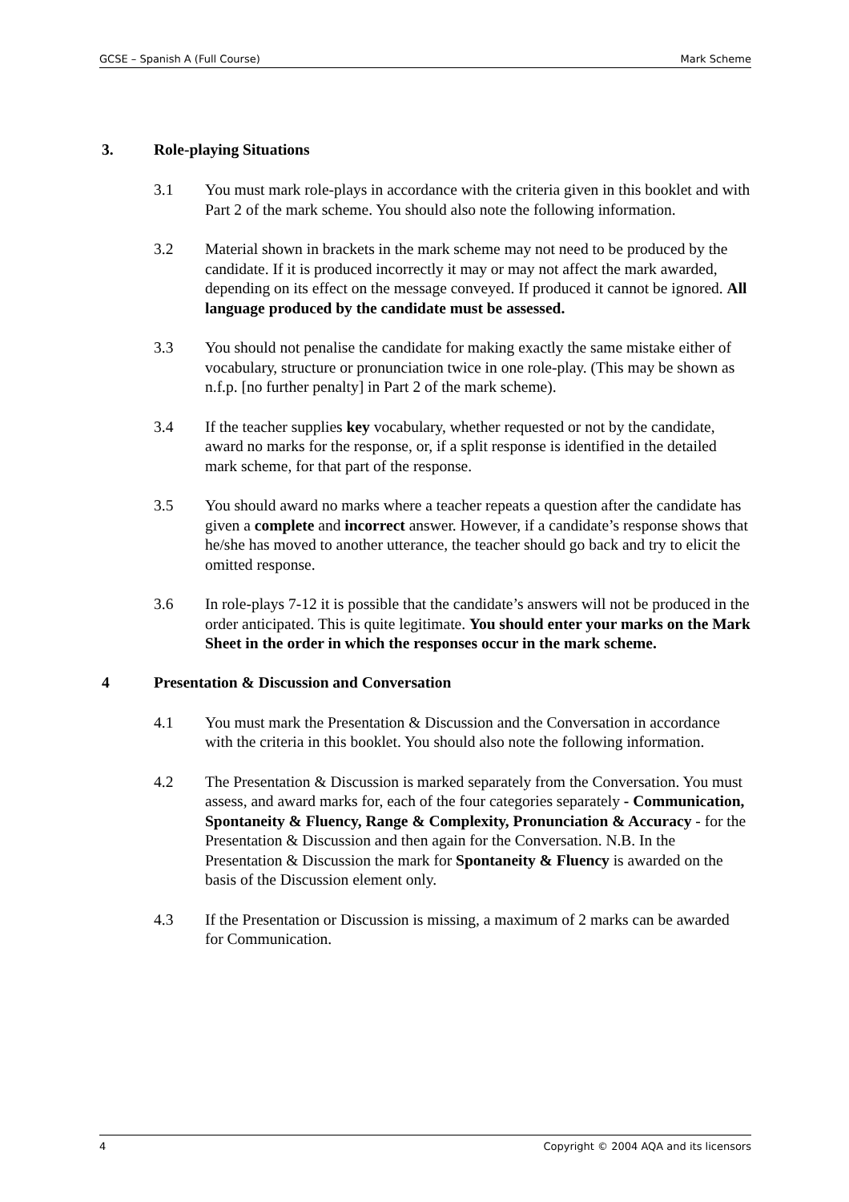GCSE – Spanish A (Full Course) Mark Scheme
3. Role-playing Situations
3.1 You must mark role-plays in accordance with the criteria given in this booklet and with Part 2 of the mark scheme. You should also note the following information.
3.2 Material shown in brackets in the mark scheme may not need to be produced by the candidate. If it is produced incorrectly it may or may not affect the mark awarded, depending on its effect on the message conveyed. If produced it cannot be ignored. All language produced by the candidate must be assessed.
3.3 You should not penalise the candidate for making exactly the same mistake either of vocabulary, structure or pronunciation twice in one role-play. (This may be shown as n.f.p. [no further penalty] in Part 2 of the mark scheme).
3.4 If the teacher supplies key vocabulary, whether requested or not by the candidate, award no marks for the response, or, if a split response is identified in the detailed mark scheme, for that part of the response.
3.5 You should award no marks where a teacher repeats a question after the candidate has given a complete and incorrect answer. However, if a candidate’s response shows that he/she has moved to another utterance, the teacher should go back and try to elicit the omitted response.
3.6 In role-plays 7-12 it is possible that the candidate’s answers will not be produced in the order anticipated. This is quite legitimate. You should enter your marks on the Mark Sheet in the order in which the responses occur in the mark scheme.
4 Presentation & Discussion and Conversation
4.1 You must mark the Presentation & Discussion and the Conversation in accordance with the criteria in this booklet. You should also note the following information.
4.2 The Presentation & Discussion is marked separately from the Conversation. You must assess, and award marks for, each of the four categories separately - Communication, Spontaneity & Fluency, Range & Complexity, Pronunciation & Accuracy - for the Presentation & Discussion and then again for the Conversation. N.B. In the Presentation & Discussion the mark for Spontaneity & Fluency is awarded on the basis of the Discussion element only.
4.3 If the Presentation or Discussion is missing, a maximum of 2 marks can be awarded for Communication.
4 Copyright © 2004 AQA and its licensors